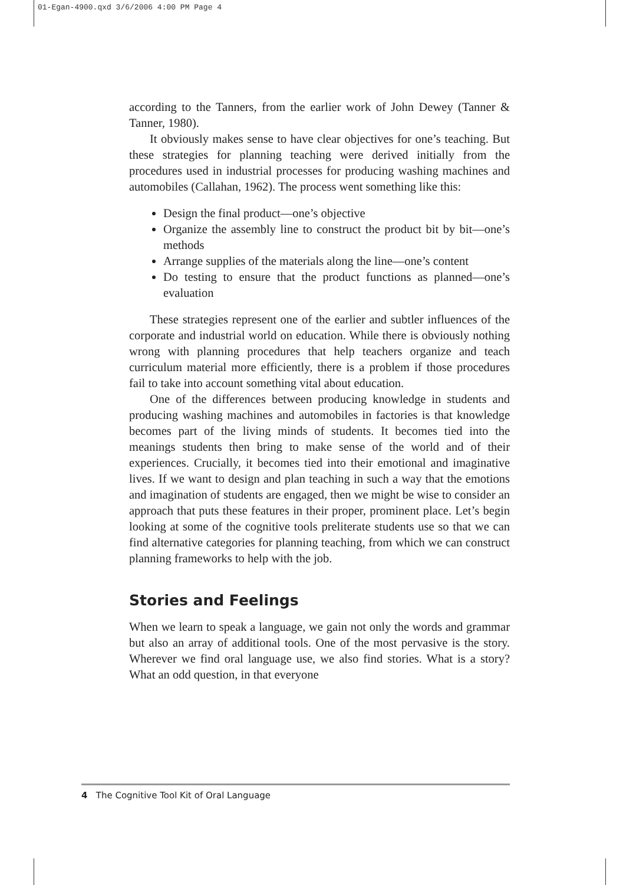01-Egan-4900.qxd 3/6/2006 4:00 PM Page 4
according to the Tanners, from the earlier work of John Dewey (Tanner & Tanner, 1980).
It obviously makes sense to have clear objectives for one’s teaching. But these strategies for planning teaching were derived initially from the procedures used in industrial processes for producing washing machines and automobiles (Callahan, 1962). The process went something like this:
Design the final product—one’s objective
Organize the assembly line to construct the product bit by bit—one’s methods
Arrange supplies of the materials along the line—one’s content
Do testing to ensure that the product functions as planned—one’s evaluation
These strategies represent one of the earlier and subtler influences of the corporate and industrial world on education. While there is obviously nothing wrong with planning procedures that help teachers organize and teach curriculum material more efficiently, there is a problem if those procedures fail to take into account something vital about education.
One of the differences between producing knowledge in students and producing washing machines and automobiles in factories is that knowledge becomes part of the living minds of students. It becomes tied into the meanings students then bring to make sense of the world and of their experiences. Crucially, it becomes tied into their emotional and imaginative lives. If we want to design and plan teaching in such a way that the emotions and imagination of students are engaged, then we might be wise to consider an approach that puts these features in their proper, prominent place. Let’s begin looking at some of the cognitive tools preliterate students use so that we can find alternative categories for planning teaching, from which we can construct planning frameworks to help with the job.
Stories and Feelings
When we learn to speak a language, we gain not only the words and grammar but also an array of additional tools. One of the most pervasive is the story. Wherever we find oral language use, we also find stories. What is a story? What an odd question, in that everyone
4 The Cognitive Tool Kit of Oral Language